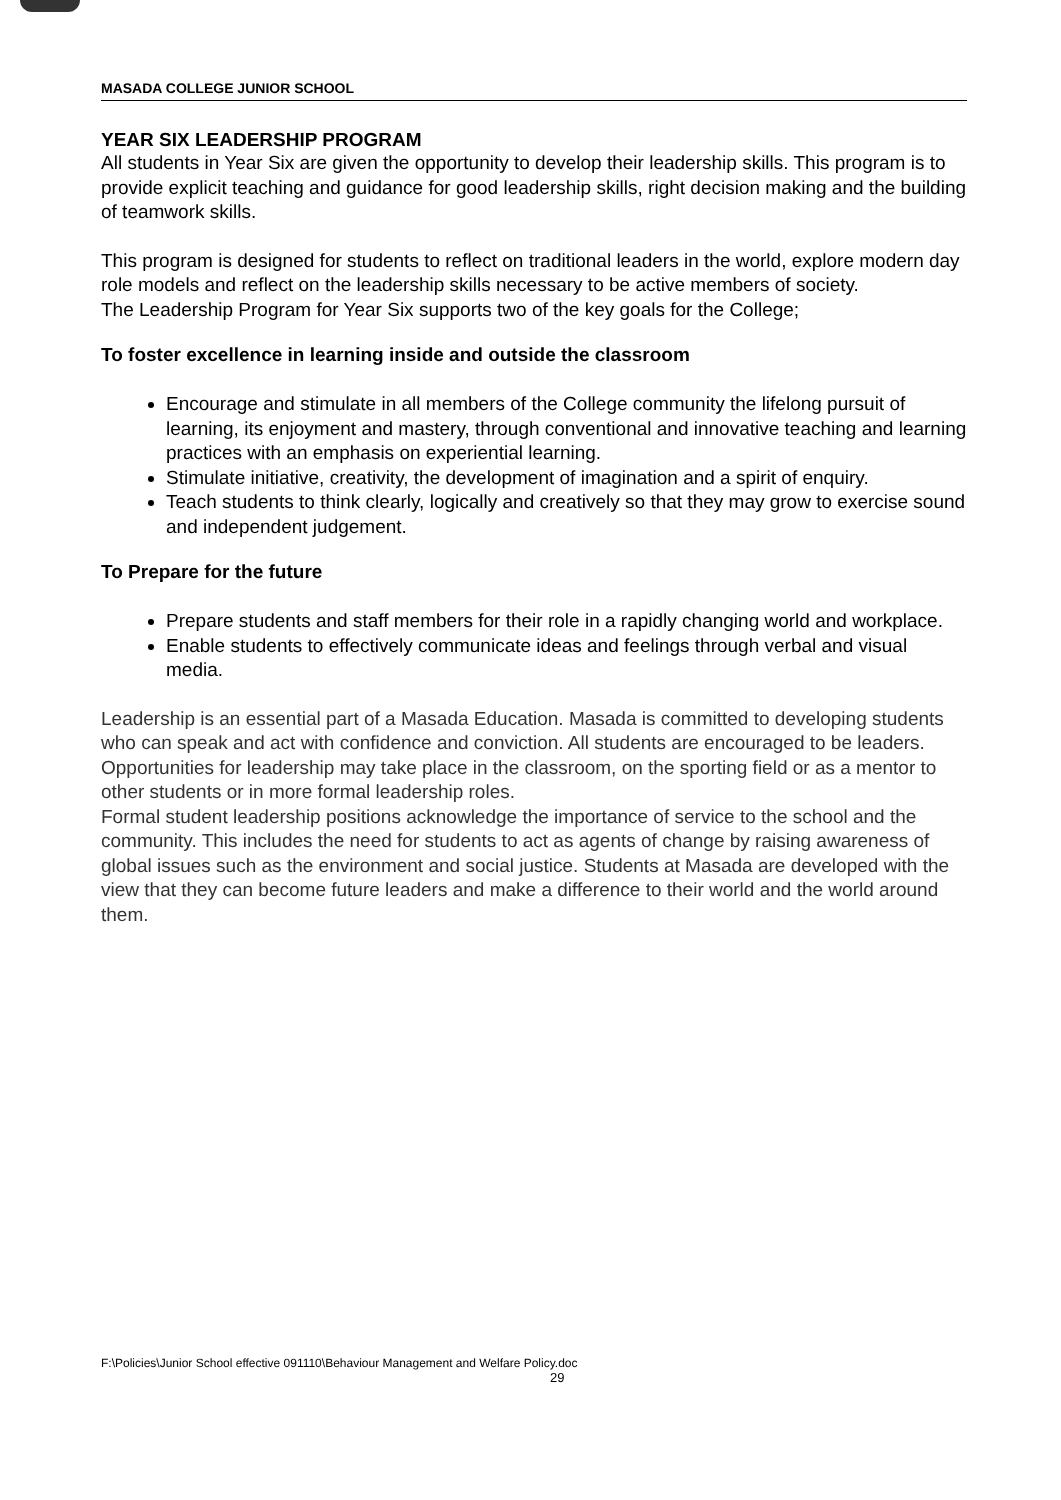MASADA COLLEGE JUNIOR SCHOOL
YEAR SIX LEADERSHIP PROGRAM
All students in Year Six are given the opportunity to develop their leadership skills. This program is to provide explicit teaching and guidance for good leadership skills, right decision making and the building of teamwork skills.
This program is designed for students to reflect on traditional leaders in the world, explore modern day role models and reflect on the leadership skills necessary to be active members of society.
The Leadership Program for Year Six supports two of the key goals for the College;
To foster excellence in learning inside and outside the classroom
Encourage and stimulate in all members of the College community the lifelong pursuit of learning, its enjoyment and mastery, through conventional and innovative teaching and learning practices with an emphasis on experiential learning.
Stimulate initiative, creativity, the development of imagination and a spirit of enquiry.
Teach students to think clearly, logically and creatively so that they may grow to exercise sound and independent judgement.
To Prepare for the future
Prepare students and staff members for their role in a rapidly changing world and workplace.
Enable students to effectively communicate ideas and feelings through verbal and visual media.
Leadership is an essential part of a Masada Education. Masada is committed to developing students who can speak and act with confidence and conviction. All students are encouraged to be leaders. Opportunities for leadership may take place in the classroom, on the sporting field or as a mentor to other students or in more formal leadership roles.
Formal student leadership positions acknowledge the importance of service to the school and the community. This includes the need for students to act as agents of change by raising awareness of global issues such as the environment and social justice. Students at Masada are developed with the view that they can become future leaders and make a difference to their world and the world around them.
F:\Policies\Junior School effective 091110\Behaviour Management and Welfare Policy.doc
29